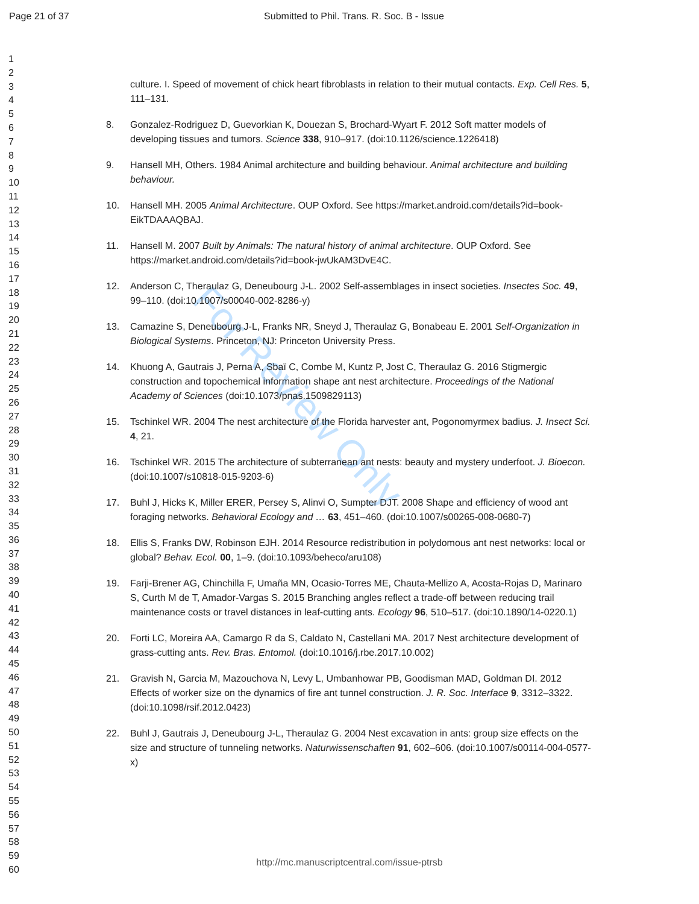Page 21 of 37 Submitted to Phil. Trans. R. Soc. B - Issue
1
2
3
4
5
6
7
8
9
10
11
12
13
14
15
16
17
18
19
20
21
22
23
24
25
26
27
28
29
30
31
32
33
34
35
36
37
38
39
40
41
42
43
44
45
46
47
48
49
50
51
52
53
54
55
56
57
58
59
60
For Review Only
culture. I. Speed of movement of chick heart fibroblasts in relation to their mutual contacts. Exp. Cell Res. 5, 111–131.
8. Gonzalez-Rodriguez D, Guevorkian K, Douezan S, Brochard-Wyart F. 2012 Soft matter models of developing tissues and tumors. Science 338, 910–917. (doi:10.1126/science.1226418)
9. Hansell MH, Others. 1984 Animal architecture and building behaviour. Animal architecture and building behaviour.
10. Hansell MH. 2005 Animal Architecture. OUP Oxford. See https://market.android.com/details?id=book-EikTDAAAQBAJ.
11. Hansell M. 2007 Built by Animals: The natural history of animal architecture. OUP Oxford. See https://market.android.com/details?id=book-jwUkAM3DvE4C.
12. Anderson C, Theraulaz G, Deneubourg J-L. 2002 Self-assemblages in insect societies. Insectes Soc. 49, 99–110. (doi:10.1007/s00040-002-8286-y)
13. Camazine S, Deneubourg J-L, Franks NR, Sneyd J, Theraulaz G, Bonabeau E. 2001 Self-Organization in Biological Systems. Princeton, NJ: Princeton University Press.
14. Khuong A, Gautrais J, Perna A, Sbaï C, Combe M, Kuntz P, Jost C, Theraulaz G. 2016 Stigmergic construction and topochemical information shape ant nest architecture. Proceedings of the National Academy of Sciences (doi:10.1073/pnas.1509829113)
15. Tschinkel WR. 2004 The nest architecture of the Florida harvester ant, Pogonomyrmex badius. J. Insect Sci. 4, 21.
16. Tschinkel WR. 2015 The architecture of subterranean ant nests: beauty and mystery underfoot. J. Bioecon. (doi:10.1007/s10818-015-9203-6)
17. Buhl J, Hicks K, Miller ERER, Persey S, Alinvi O, Sumpter DJT. 2008 Shape and efficiency of wood ant foraging networks. Behavioral Ecology and … 63, 451–460. (doi:10.1007/s00265-008-0680-7)
18. Ellis S, Franks DW, Robinson EJH. 2014 Resource redistribution in polydomous ant nest networks: local or global? Behav. Ecol. 00, 1–9. (doi:10.1093/beheco/aru108)
19. Farji-Brener AG, Chinchilla F, Umaña MN, Ocasio-Torres ME, Chauta-Mellizo A, Acosta-Rojas D, Marinaro S, Curth M de T, Amador-Vargas S. 2015 Branching angles reflect a trade-off between reducing trail maintenance costs or travel distances in leaf-cutting ants. Ecology 96, 510–517. (doi:10.1890/14-0220.1)
20. Forti LC, Moreira AA, Camargo R da S, Caldato N, Castellani MA. 2017 Nest architecture development of grass-cutting ants. Rev. Bras. Entomol. (doi:10.1016/j.rbe.2017.10.002)
21. Gravish N, Garcia M, Mazouchova N, Levy L, Umbanhowar PB, Goodisman MAD, Goldman DI. 2012 Effects of worker size on the dynamics of fire ant tunnel construction. J. R. Soc. Interface 9, 3312–3322. (doi:10.1098/rsif.2012.0423)
22. Buhl J, Gautrais J, Deneubourg J-L, Theraulaz G. 2004 Nest excavation in ants: group size effects on the size and structure of tunneling networks. Naturwissenschaften 91, 602–606. (doi:10.1007/s00114-004-0577-x)
http://mc.manuscriptcentral.com/issue-ptrsb